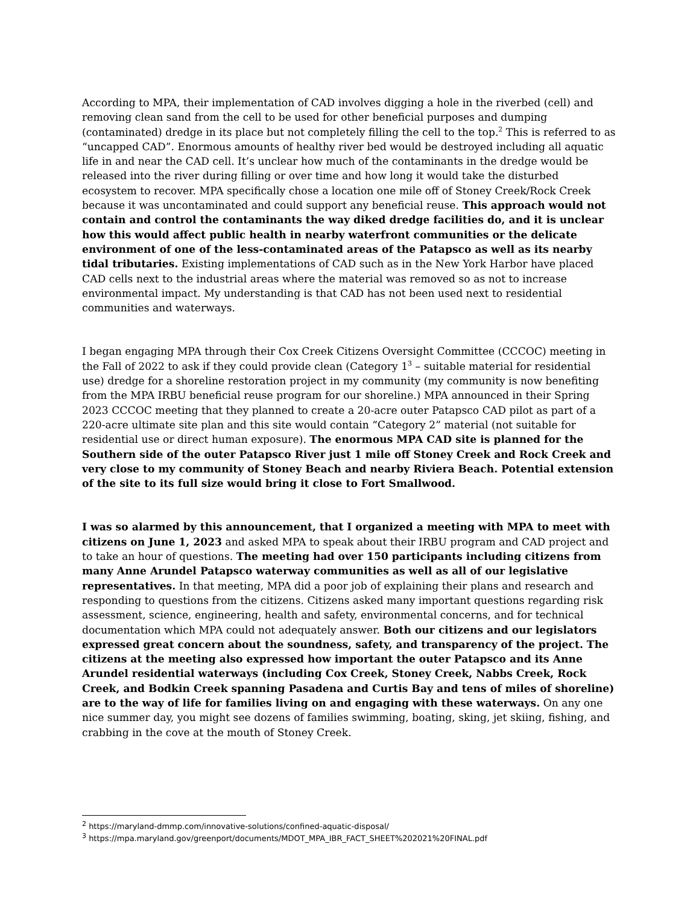According to MPA, their implementation of CAD involves digging a hole in the riverbed (cell) and removing clean sand from the cell to be used for other beneficial purposes and dumping (contaminated) dredge in its place but not completely filling the cell to the top.<sup>2</sup> This is referred to as “uncapped CAD”. Enormous amounts of healthy river bed would be destroyed including all aquatic life in and near the CAD cell. It’s unclear how much of the contaminants in the dredge would be released into the river during filling or over time and how long it would take the disturbed ecosystem to recover. MPA specifically chose a location one mile off of Stoney Creek/Rock Creek because it was uncontaminated and could support any beneficial reuse. This approach would not contain and control the contaminants the way diked dredge facilities do, and it is unclear how this would affect public health in nearby waterfront communities or the delicate environment of one of the less-contaminated areas of the Patapsco as well as its nearby tidal tributaries. Existing implementations of CAD such as in the New York Harbor have placed CAD cells next to the industrial areas where the material was removed so as not to increase environmental impact. My understanding is that CAD has not been used next to residential communities and waterways.
I began engaging MPA through their Cox Creek Citizens Oversight Committee (CCCOC) meeting in the Fall of 2022 to ask if they could provide clean (Category 1<sup>3</sup> – suitable material for residential use) dredge for a shoreline restoration project in my community (my community is now benefiting from the MPA IRBU beneficial reuse program for our shoreline.) MPA announced in their Spring 2023 CCCOC meeting that they planned to create a 20-acre outer Patapsco CAD pilot as part of a 220-acre ultimate site plan and this site would contain “Category 2” material (not suitable for residential use or direct human exposure). The enormous MPA CAD site is planned for the Southern side of the outer Patapsco River just 1 mile off Stoney Creek and Rock Creek and very close to my community of Stoney Beach and nearby Riviera Beach. Potential extension of the site to its full size would bring it close to Fort Smallwood.
I was so alarmed by this announcement, that I organized a meeting with MPA to meet with citizens on June 1, 2023 and asked MPA to speak about their IRBU program and CAD project and to take an hour of questions. The meeting had over 150 participants including citizens from many Anne Arundel Patapsco waterway communities as well as all of our legislative representatives. In that meeting, MPA did a poor job of explaining their plans and research and responding to questions from the citizens. Citizens asked many important questions regarding risk assessment, science, engineering, health and safety, environmental concerns, and for technical documentation which MPA could not adequately answer. Both our citizens and our legislators expressed great concern about the soundness, safety, and transparency of the project. The citizens at the meeting also expressed how important the outer Patapsco and its Anne Arundel residential waterways (including Cox Creek, Stoney Creek, Nabbs Creek, Rock Creek, and Bodkin Creek spanning Pasadena and Curtis Bay and tens of miles of shoreline) are to the way of life for families living on and engaging with these waterways. On any one nice summer day, you might see dozens of families swimming, boating, sking, jet skiing, fishing, and crabbing in the cove at the mouth of Stoney Creek.
<sup>2</sup> https://maryland-dmmp.com/innovative-solutions/confined-aquatic-disposal/
<sup>3</sup> https://mpa.maryland.gov/greenport/documents/MDOT_MPA_IBR_FACT_SHEET%202021%20FINAL.pdf